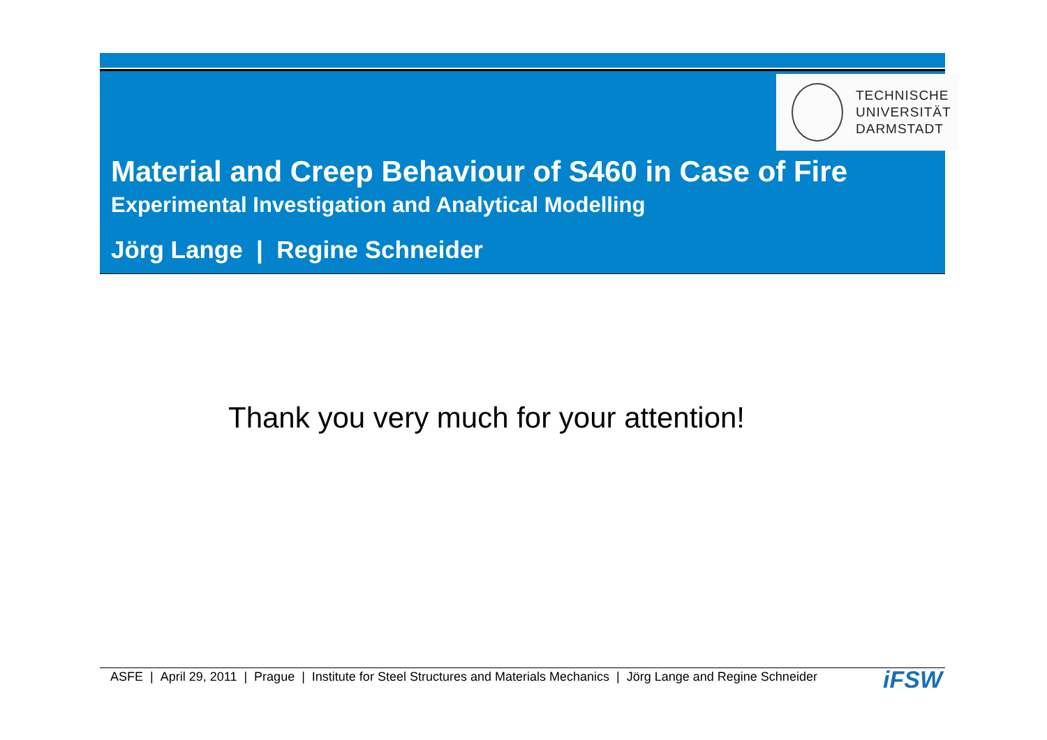TECHNISCHE
UNIVERSITÄT
DARMSTADT
Material and Creep Behaviour of S460 in Case of Fire
Experimental Investigation and Analytical Modelling
Jörg Lange | Regine Schneider
Thank you very much for your attention!
ASFE | April 29, 2011 | Prague | Institute for Steel Structures and Materials Mechanics | Jörg Lange and Regine Schneider
iFSW